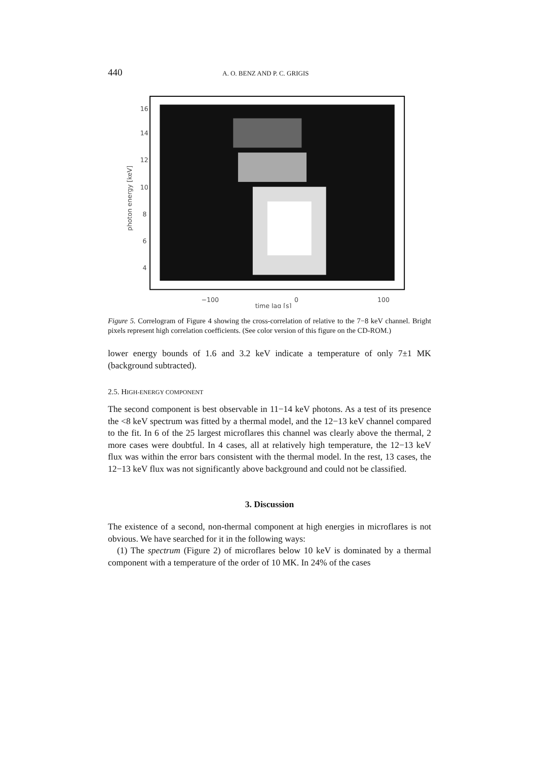440 A. O. BENZ AND P. C. GRIGIS
16
14
12
10
8
6
4
−100
0
100
time lag [s]
photon energy [keV]
Figure 5. Correlogram of Figure 4 showing the cross-correlation of relative to the 7−8 keV channel. Bright pixels represent high correlation coefficients. (See color version of this figure on the CD-ROM.)
lower energy bounds of 1.6 and 3.2 keV indicate a temperature of only 7±1 MK (background subtracted).
2.5. HIGH-ENERGY COMPONENT
The second component is best observable in 11−14 keV photons. As a test of its presence the <8 keV spectrum was fitted by a thermal model, and the 12−13 keV channel compared to the fit. In 6 of the 25 largest microflares this channel was clearly above the thermal, 2 more cases were doubtful. In 4 cases, all at relatively high temperature, the 12−13 keV flux was within the error bars consistent with the thermal model. In the rest, 13 cases, the 12−13 keV flux was not significantly above background and could not be classified.
3. Discussion
The existence of a second, non-thermal component at high energies in microflares is not obvious. We have searched for it in the following ways:
(1) The spectrum (Figure 2) of microflares below 10 keV is dominated by a thermal component with a temperature of the order of 10 MK. In 24% of the cases